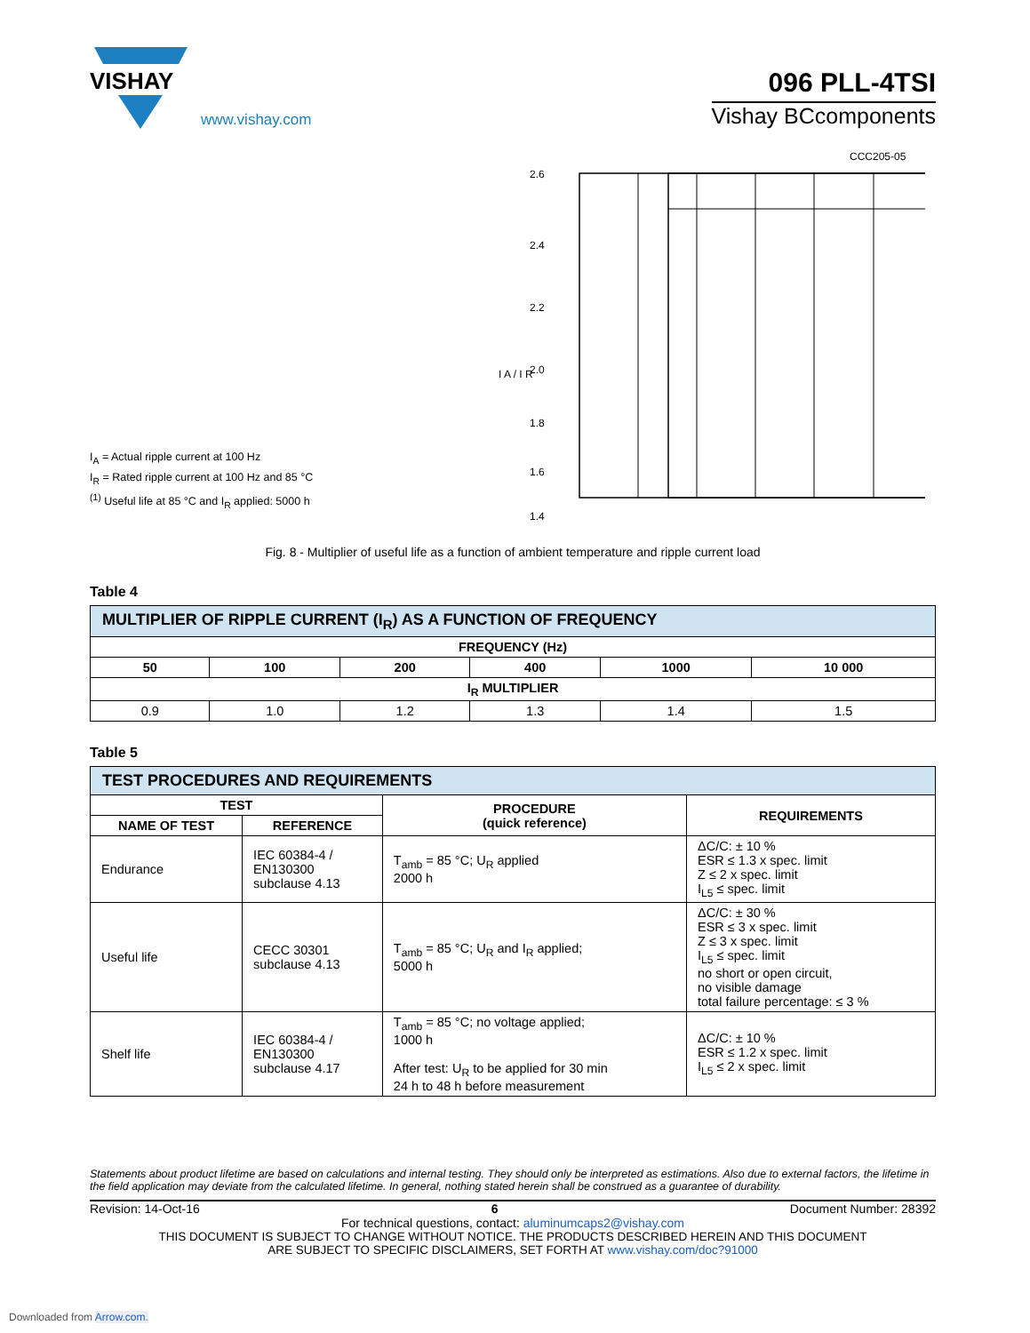VISHAY
www.vishay.com
096 PLL-4TSI
Vishay BCcomponents
I<sub>A</sub> = Actual ripple current at 100 Hz
I<sub>R</sub> = Rated ripple current at 100 Hz and 85 °C
<sup>(1)</sup> Useful life at 85 °C and I<sub>R</sub> applied: 5000 h
CCC205-05
2.6
2.4
2.2
2.0
1.8
1.6
1.4
I A / I R
Fig. 8 - Multiplier of useful life as a function of ambient temperature and ripple current load
Table 4
| MULTIPLIER OF RIPPLE CURRENT (I<sub>R</sub>) AS A FUNCTION OF FREQUENCY | | | | | |
| --- | --- | --- | --- | --- | --- |
| FREQUENCY (Hz) | | | | | |
| 50 | 100 | 200 | 400 | 1000 | 10 000 |
| I<sub>R</sub> MULTIPLIER | | | | | |
| 0.9 | 1.0 | 1.2 | 1.3 | 1.4 | 1.5 |
Table 5
| TEST PROCEDURES AND REQUIREMENTS | | | |
| --- | --- | --- | --- |
| TEST | | PROCEDURE (quick reference) | REQUIREMENTS |
| NAME OF TEST | REFERENCE | | |
| Endurance | IEC 60384-4 / EN130300 subclause 4.13 | T<sub>amb</sub> = 85 °C; U<sub>R</sub> applied 2000 h | ΔC/C: ± 10 % ESR ≤ 1.3 x spec. limit Z ≤ 2 x spec. limit I<sub>L5</sub> ≤ spec. limit |
| Useful life | CECC 30301 subclause 4.13 | T<sub>amb</sub> = 85 °C; U<sub>R</sub> and I<sub>R</sub> applied; 5000 h | ΔC/C: ± 30 % ESR ≤ 3 x spec. limit Z ≤ 3 x spec. limit I<sub>L5</sub> ≤ spec. limit no short or open circuit, no visible damage total failure percentage: ≤ 3 % |
| Shelf life | IEC 60384-4 / EN130300 subclause 4.17 | T<sub>amb</sub> = 85 °C; no voltage applied; 1000 h After test: U<sub>R</sub> to be applied for 30 min 24 h to 48 h before measurement | ΔC/C: ± 10 % ESR ≤ 1.2 x spec. limit I<sub>L5</sub> ≤ 2 x spec. limit |
Statements about product lifetime are based on calculations and internal testing. They should only be interpreted as estimations. Also due to external factors, the lifetime in the field application may deviate from the calculated lifetime. In general, nothing stated herein shall be construed as a guarantee of durability.
Revision: 14-Oct-16 6 Document Number: 28392
For technical questions, contact: aluminumcaps2@vishay.com
THIS DOCUMENT IS SUBJECT TO CHANGE WITHOUT NOTICE. THE PRODUCTS DESCRIBED HEREIN AND THIS DOCUMENT
ARE SUBJECT TO SPECIFIC DISCLAIMERS, SET FORTH AT www.vishay.com/doc?91000
Downloaded from Arrow.com.